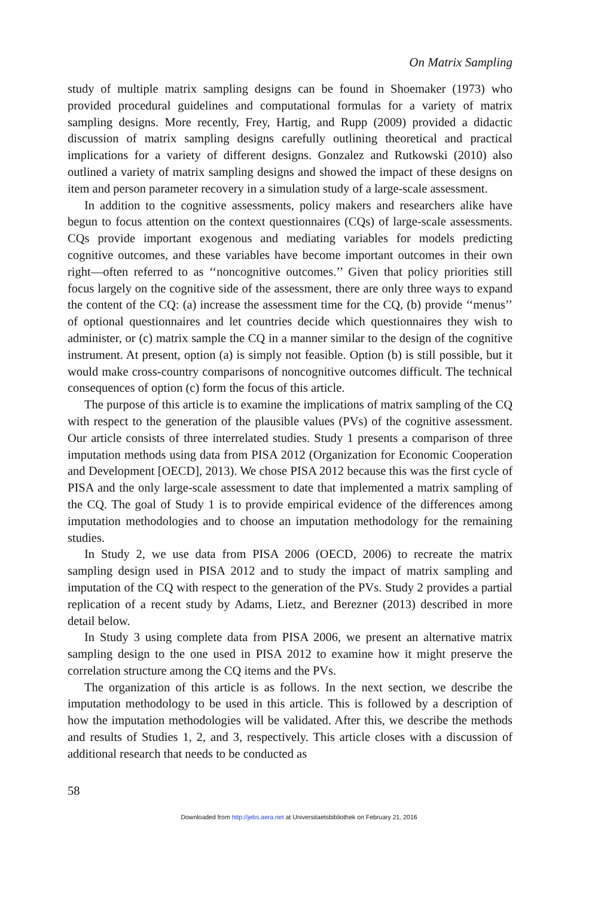On Matrix Sampling
study of multiple matrix sampling designs can be found in Shoemaker (1973) who provided procedural guidelines and computational formulas for a variety of matrix sampling designs. More recently, Frey, Hartig, and Rupp (2009) provided a didactic discussion of matrix sampling designs carefully outlining theoretical and practical implications for a variety of different designs. Gonzalez and Rutkowski (2010) also outlined a variety of matrix sampling designs and showed the impact of these designs on item and person parameter recovery in a simulation study of a large-scale assessment.
In addition to the cognitive assessments, policy makers and researchers alike have begun to focus attention on the context questionnaires (CQs) of large-scale assessments. CQs provide important exogenous and mediating variables for models predicting cognitive outcomes, and these variables have become important outcomes in their own right—often referred to as ‘‘noncognitive outcomes.’’ Given that policy priorities still focus largely on the cognitive side of the assessment, there are only three ways to expand the content of the CQ: (a) increase the assessment time for the CQ, (b) provide ‘‘menus’’ of optional questionnaires and let countries decide which questionnaires they wish to administer, or (c) matrix sample the CQ in a manner similar to the design of the cognitive instrument. At present, option (a) is simply not feasible. Option (b) is still possible, but it would make cross-country comparisons of noncognitive outcomes difficult. The technical consequences of option (c) form the focus of this article.
The purpose of this article is to examine the implications of matrix sampling of the CQ with respect to the generation of the plausible values (PVs) of the cognitive assessment. Our article consists of three interrelated studies. Study 1 presents a comparison of three imputation methods using data from PISA 2012 (Organization for Economic Cooperation and Development [OECD], 2013). We chose PISA 2012 because this was the first cycle of PISA and the only large-scale assessment to date that implemented a matrix sampling of the CQ. The goal of Study 1 is to provide empirical evidence of the differences among imputation methodologies and to choose an imputation methodology for the remaining studies.
In Study 2, we use data from PISA 2006 (OECD, 2006) to recreate the matrix sampling design used in PISA 2012 and to study the impact of matrix sampling and imputation of the CQ with respect to the generation of the PVs. Study 2 provides a partial replication of a recent study by Adams, Lietz, and Berezner (2013) described in more detail below.
In Study 3 using complete data from PISA 2006, we present an alternative matrix sampling design to the one used in PISA 2012 to examine how it might preserve the correlation structure among the CQ items and the PVs.
The organization of this article is as follows. In the next section, we describe the imputation methodology to be used in this article. This is followed by a description of how the imputation methodologies will be validated. After this, we describe the methods and results of Studies 1, 2, and 3, respectively. This article closes with a discussion of additional research that needs to be conducted as
58
Downloaded from http://jebs.aera.net at Universitaetsbibliothek on February 21, 2016